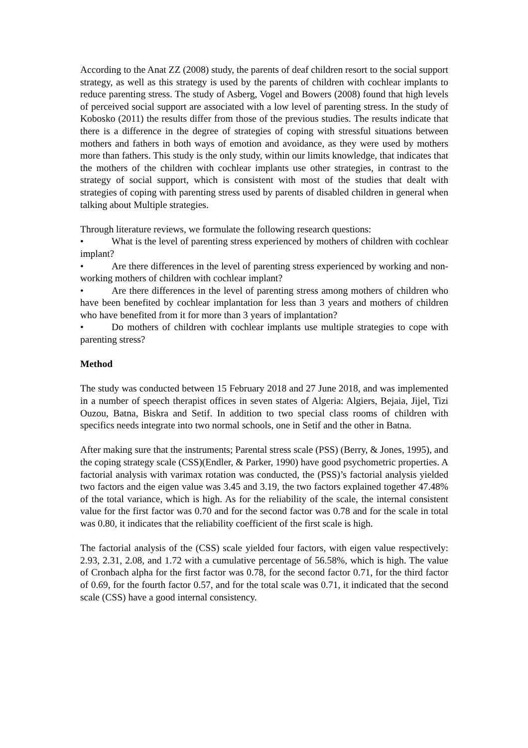According to the Anat ZZ (2008) study, the parents of deaf children resort to the social support strategy, as well as this strategy is used by the parents of children with cochlear implants to reduce parenting stress. The study of Asberg, Vogel and Bowers (2008) found that high levels of perceived social support are associated with a low level of parenting stress. In the study of Kobosko (2011) the results differ from those of the previous studies. The results indicate that there is a difference in the degree of strategies of coping with stressful situations between mothers and fathers in both ways of emotion and avoidance, as they were used by mothers more than fathers. This study is the only study, within our limits knowledge, that indicates that the mothers of the children with cochlear implants use other strategies, in contrast to the strategy of social support, which is consistent with most of the studies that dealt with strategies of coping with parenting stress used by parents of disabled children in general when talking about Multiple strategies.
Through literature reviews, we formulate the following research questions:
• What is the level of parenting stress experienced by mothers of children with cochlear implant?
• Are there differences in the level of parenting stress experienced by working and non-working mothers of children with cochlear implant?
• Are there differences in the level of parenting stress among mothers of children who have been benefited by cochlear implantation for less than 3 years and mothers of children who have benefited from it for more than 3 years of implantation?
• Do mothers of children with cochlear implants use multiple strategies to cope with parenting stress?
Method
The study was conducted between 15 February 2018 and 27 June 2018, and was implemented in a number of speech therapist offices in seven states of Algeria: Algiers, Bejaia, Jijel, Tizi Ouzou, Batna, Biskra and Setif. In addition to two special class rooms of children with specifics needs integrate into two normal schools, one in Setif and the other in Batna.
After making sure that the instruments; Parental stress scale (PSS) (Berry, & Jones, 1995), and the coping strategy scale (CSS)(Endler, & Parker, 1990) have good psychometric properties. A factorial analysis with varimax rotation was conducted, the (PSS)’s factorial analysis yielded two factors and the eigen value was 3.45 and 3.19, the two factors explained together 47.48% of the total variance, which is high. As for the reliability of the scale, the internal consistent value for the first factor was 0.70 and for the second factor was 0.78 and for the scale in total was 0.80, it indicates that the reliability coefficient of the first scale is high.
The factorial analysis of the (CSS) scale yielded four factors, with eigen value respectively: 2.93, 2.31, 2.08, and 1.72 with a cumulative percentage of 56.58%, which is high. The value of Cronbach alpha for the first factor was 0.78, for the second factor 0.71, for the third factor of 0.69, for the fourth factor 0.57, and for the total scale was 0.71, it indicated that the second scale (CSS) have a good internal consistency.